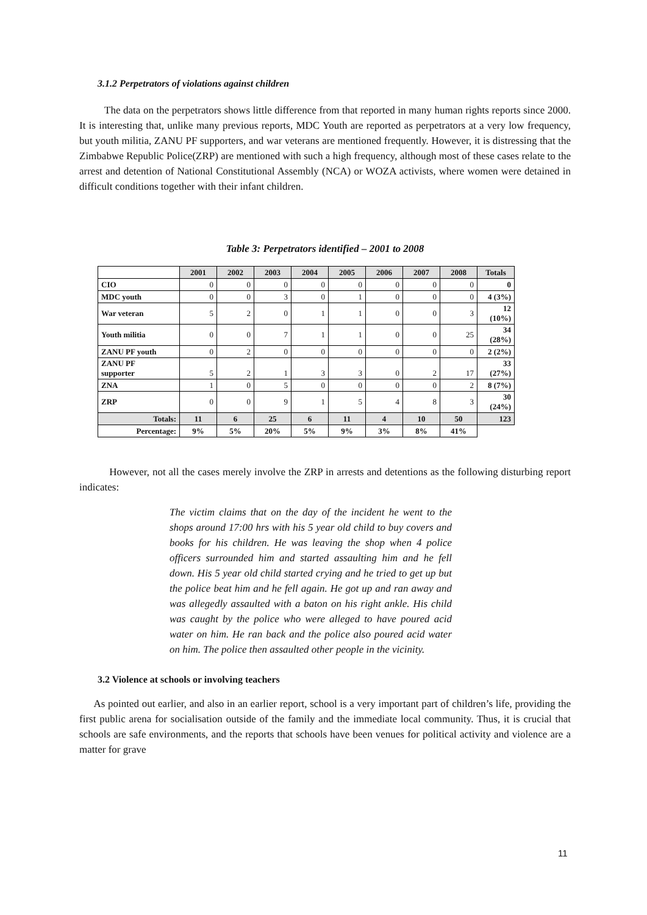3.1.2 Perpetrators of violations against children
The data on the perpetrators shows little difference from that reported in many human rights reports since 2000. It is interesting that, unlike many previous reports, MDC Youth are reported as perpetrators at a very low frequency, but youth militia, ZANU PF supporters, and war veterans are mentioned frequently. However, it is distressing that the Zimbabwe Republic Police(ZRP) are mentioned with such a high frequency, although most of these cases relate to the arrest and detention of National Constitutional Assembly (NCA) or WOZA activists, where women were detained in difficult conditions together with their infant children.
Table 3: Perpetrators identified – 2001 to 2008
| | 2001 | 2002 | 2003 | 2004 | 2005 | 2006 | 2007 | 2008 | Totals |
| --- | --- | --- | --- | --- | --- | --- | --- | --- | --- |
| CIO | 0 | 0 | 0 | 0 | 0 | 0 | 0 | 0 | 0 |
| MDC youth | 0 | 0 | 3 | 0 | 1 | 0 | 0 | 0 | 4 (3%) |
| War veteran | 5 | 2 | 0 | 1 | 1 | 0 | 0 | 3 | 12 (10%) |
| Youth militia | 0 | 0 | 7 | 1 | 1 | 0 | 0 | 25 | 34 (28%) |
| ZANU PF youth | 0 | 2 | 0 | 0 | 0 | 0 | 0 | 0 | 2 (2%) |
| ZANU PF supporter | 5 | 2 | 1 | 3 | 3 | 0 | 2 | 17 | 33 (27%) |
| ZNA | 1 | 0 | 5 | 0 | 0 | 0 | 0 | 2 | 8 (7%) |
| ZRP | 0 | 0 | 9 | 1 | 5 | 4 | 8 | 3 | 30 (24%) |
| Totals: | 11 | 6 | 25 | 6 | 11 | 4 | 10 | 50 | 123 |
| Percentage: | 9% | 5% | 20% | 5% | 9% | 3% | 8% | 41% | |
However, not all the cases merely involve the ZRP in arrests and detentions as the following disturbing report indicates:
The victim claims that on the day of the incident he went to the shops around 17:00 hrs with his 5 year old child to buy covers and books for his children. He was leaving the shop when 4 police officers surrounded him and started assaulting him and he fell down. His 5 year old child started crying and he tried to get up but the police beat him and he fell again. He got up and ran away and was allegedly assaulted with a baton on his right ankle. His child was caught by the police who were alleged to have poured acid water on him. He ran back and the police also poured acid water on him. The police then assaulted other people in the vicinity.
3.2 Violence at schools or involving teachers
As pointed out earlier, and also in an earlier report, school is a very important part of children’s life, providing the first public arena for socialisation outside of the family and the immediate local community. Thus, it is crucial that schools are safe environments, and the reports that schools have been venues for political activity and violence are a matter for grave
11